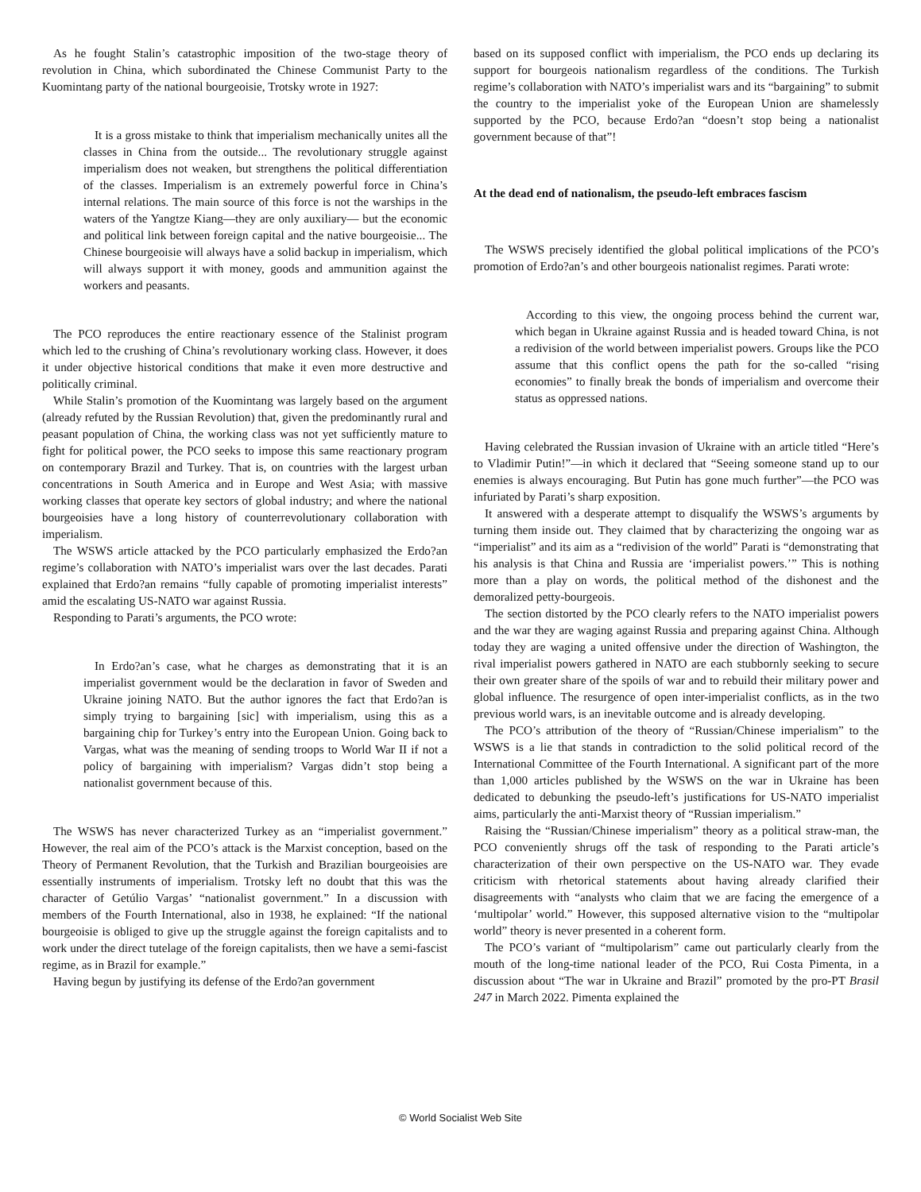As he fought Stalin’s catastrophic imposition of the two-stage theory of revolution in China, which subordinated the Chinese Communist Party to the Kuomintang party of the national bourgeoisie, Trotsky wrote in 1927:
It is a gross mistake to think that imperialism mechanically unites all the classes in China from the outside... The revolutionary struggle against imperialism does not weaken, but strengthens the political differentiation of the classes. Imperialism is an extremely powerful force in China’s internal relations. The main source of this force is not the warships in the waters of the Yangtze Kiang—they are only auxiliary— but the economic and political link between foreign capital and the native bourgeoisie... The Chinese bourgeoisie will always have a solid backup in imperialism, which will always support it with money, goods and ammunition against the workers and peasants.
The PCO reproduces the entire reactionary essence of the Stalinist program which led to the crushing of China’s revolutionary working class. However, it does it under objective historical conditions that make it even more destructive and politically criminal.
While Stalin’s promotion of the Kuomintang was largely based on the argument (already refuted by the Russian Revolution) that, given the predominantly rural and peasant population of China, the working class was not yet sufficiently mature to fight for political power, the PCO seeks to impose this same reactionary program on contemporary Brazil and Turkey. That is, on countries with the largest urban concentrations in South America and in Europe and West Asia; with massive working classes that operate key sectors of global industry; and where the national bourgeoisies have a long history of counterrevolutionary collaboration with imperialism.
The WSWS article attacked by the PCO particularly emphasized the Erdo?an regime’s collaboration with NATO’s imperialist wars over the last decades. Parati explained that Erdo?an remains “fully capable of promoting imperialist interests” amid the escalating US-NATO war against Russia.
Responding to Parati’s arguments, the PCO wrote:
In Erdo?an’s case, what he charges as demonstrating that it is an imperialist government would be the declaration in favor of Sweden and Ukraine joining NATO. But the author ignores the fact that Erdo?an is simply trying to bargaining [sic] with imperialism, using this as a bargaining chip for Turkey’s entry into the European Union. Going back to Vargas, what was the meaning of sending troops to World War II if not a policy of bargaining with imperialism? Vargas didn’t stop being a nationalist government because of this.
The WSWS has never characterized Turkey as an “imperialist government.” However, the real aim of the PCO’s attack is the Marxist conception, based on the Theory of Permanent Revolution, that the Turkish and Brazilian bourgeoisies are essentially instruments of imperialism. Trotsky left no doubt that this was the character of Getúlio Vargas’ “nationalist government.” In a discussion with members of the Fourth International, also in 1938, he explained: “If the national bourgeoisie is obliged to give up the struggle against the foreign capitalists and to work under the direct tutelage of the foreign capitalists, then we have a semi-fascist regime, as in Brazil for example.”
Having begun by justifying its defense of the Erdo?an government
based on its supposed conflict with imperialism, the PCO ends up declaring its support for bourgeois nationalism regardless of the conditions. The Turkish regime’s collaboration with NATO’s imperialist wars and its “bargaining” to submit the country to the imperialist yoke of the European Union are shamelessly supported by the PCO, because Erdo?an “doesn’t stop being a nationalist government because of that”!
At the dead end of nationalism, the pseudo-left embraces fascism
The WSWS precisely identified the global political implications of the PCO’s promotion of Erdo?an’s and other bourgeois nationalist regimes. Parati wrote:
According to this view, the ongoing process behind the current war, which began in Ukraine against Russia and is headed toward China, is not a redivision of the world between imperialist powers. Groups like the PCO assume that this conflict opens the path for the so-called “rising economies” to finally break the bonds of imperialism and overcome their status as oppressed nations.
Having celebrated the Russian invasion of Ukraine with an article titled “Here’s to Vladimir Putin!”—in which it declared that “Seeing someone stand up to our enemies is always encouraging. But Putin has gone much further”—the PCO was infuriated by Parati’s sharp exposition.
It answered with a desperate attempt to disqualify the WSWS’s arguments by turning them inside out. They claimed that by characterizing the ongoing war as “imperialist” and its aim as a “redivision of the world” Parati is “demonstrating that his analysis is that China and Russia are ‘imperialist powers.’” This is nothing more than a play on words, the political method of the dishonest and the demoralized petty-bourgeois.
The section distorted by the PCO clearly refers to the NATO imperialist powers and the war they are waging against Russia and preparing against China. Although today they are waging a united offensive under the direction of Washington, the rival imperialist powers gathered in NATO are each stubbornly seeking to secure their own greater share of the spoils of war and to rebuild their military power and global influence. The resurgence of open inter-imperialist conflicts, as in the two previous world wars, is an inevitable outcome and is already developing.
The PCO’s attribution of the theory of “Russian/Chinese imperialism” to the WSWS is a lie that stands in contradiction to the solid political record of the International Committee of the Fourth International. A significant part of the more than 1,000 articles published by the WSWS on the war in Ukraine has been dedicated to debunking the pseudo-left’s justifications for US-NATO imperialist aims, particularly the anti-Marxist theory of “Russian imperialism.”
Raising the “Russian/Chinese imperialism” theory as a political straw-man, the PCO conveniently shrugs off the task of responding to the Parati article’s characterization of their own perspective on the US-NATO war. They evade criticism with rhetorical statements about having already clarified their disagreements with “analysts who claim that we are facing the emergence of a ‘multipolar’ world.” However, this supposed alternative vision to the “multipolar world” theory is never presented in a coherent form.
The PCO’s variant of “multipolarism” came out particularly clearly from the mouth of the long-time national leader of the PCO, Rui Costa Pimenta, in a discussion about “The war in Ukraine and Brazil” promoted by the pro-PT Brasil 247 in March 2022. Pimenta explained the
© World Socialist Web Site